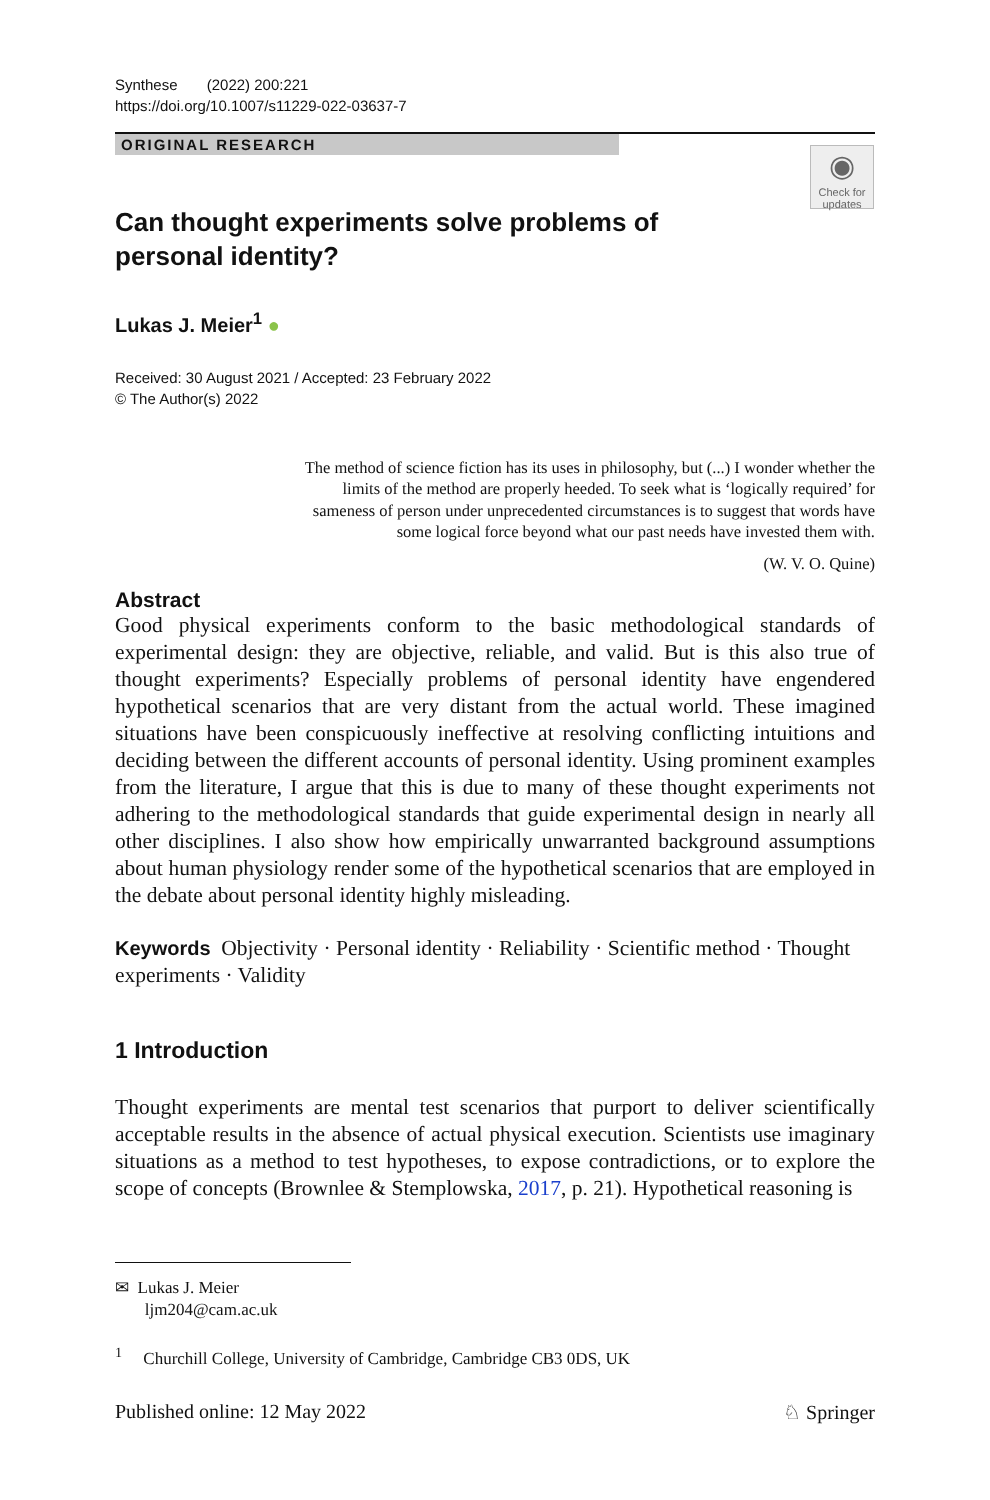Synthese (2022) 200:221
https://doi.org/10.1007/s11229-022-03637-7
ORIGINAL RESEARCH
◉
Check for updates
Can thought experiments solve problems of personal identity?
Lukas J. Meier<sup>1</sup> ●
Received: 30 August 2021 / Accepted: 23 February 2022
© The Author(s) 2022
The method of science fiction has its uses in philosophy, but (...) I wonder whether the limits of the method are properly heeded. To seek what is ‘logically required’ for sameness of person under unprecedented circumstances is to suggest that words have some logical force beyond what our past needs have invested them with.
(W. V. O. Quine)
Abstract
Good physical experiments conform to the basic methodological standards of experimental design: they are objective, reliable, and valid. But is this also true of thought experiments? Especially problems of personal identity have engendered hypothetical scenarios that are very distant from the actual world. These imagined situations have been conspicuously ineffective at resolving conflicting intuitions and deciding between the different accounts of personal identity. Using prominent examples from the literature, I argue that this is due to many of these thought experiments not adhering to the methodological standards that guide experimental design in nearly all other disciplines. I also show how empirically unwarranted background assumptions about human physiology render some of the hypothetical scenarios that are employed in the debate about personal identity highly misleading.
Keywords Objectivity · Personal identity · Reliability · Scientific method · Thought experiments · Validity
1 Introduction
Thought experiments are mental test scenarios that purport to deliver scientifically acceptable results in the absence of actual physical execution. Scientists use imaginary situations as a method to test hypotheses, to expose contradictions, or to explore the scope of concepts (Brownlee & Stemplowska, 2017, p. 21). Hypothetical reasoning is
✉ Lukas J. Meier
ljm204@cam.ac.uk
<sup>1</sup> Churchill College, University of Cambridge, Cambridge CB3 0DS, UK
Published online: 12 May 2022 ♘ Springer